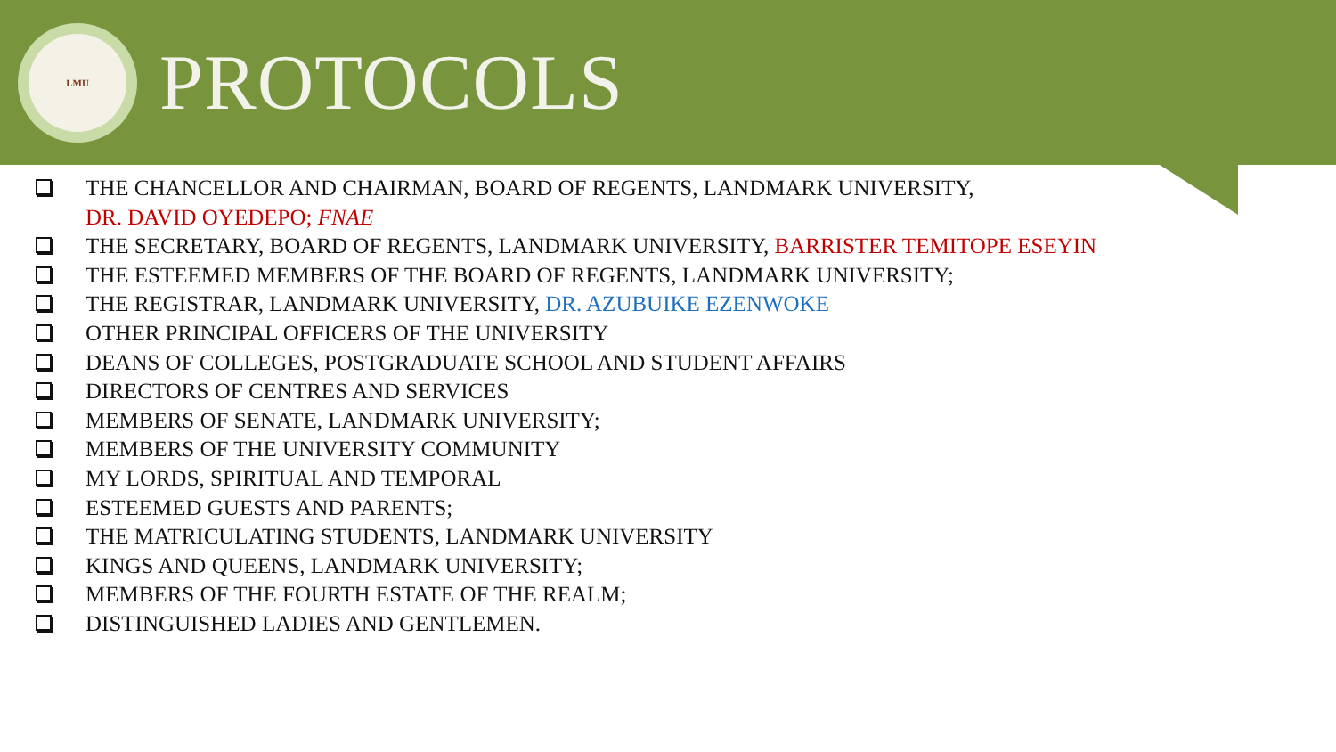LMU
PROTOCOLS
THE CHANCELLOR AND CHAIRMAN, BOARD OF REGENTS, LANDMARK UNIVERSITY,
DR. DAVID OYEDEPO; FNAE
THE SECRETARY, BOARD OF REGENTS, LANDMARK UNIVERSITY, BARRISTER TEMITOPE ESEYIN
THE ESTEEMED MEMBERS OF THE BOARD OF REGENTS, LANDMARK UNIVERSITY;
THE REGISTRAR, LANDMARK UNIVERSITY, DR. AZUBUIKE EZENWOKE
OTHER PRINCIPAL OFFICERS OF THE UNIVERSITY
DEANS OF COLLEGES, POSTGRADUATE SCHOOL AND STUDENT AFFAIRS
DIRECTORS OF CENTRES AND SERVICES
MEMBERS OF SENATE, LANDMARK UNIVERSITY;
MEMBERS OF THE UNIVERSITY COMMUNITY
MY LORDS, SPIRITUAL AND TEMPORAL
ESTEEMED GUESTS AND PARENTS;
THE MATRICULATING STUDENTS, LANDMARK UNIVERSITY
KINGS AND QUEENS, LANDMARK UNIVERSITY;
MEMBERS OF THE FOURTH ESTATE OF THE REALM;
DISTINGUISHED LADIES AND GENTLEMEN.